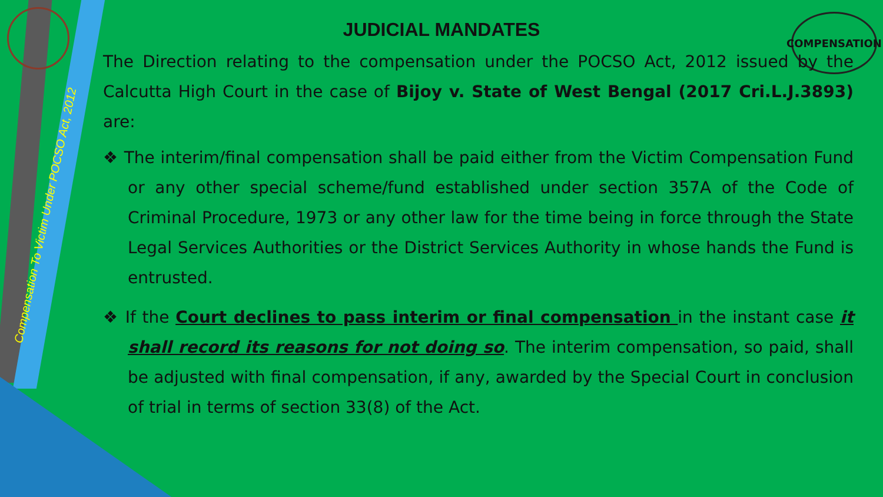COMPENSATION
Compensation To Victim Under POCSO Act, 2012
JUDICIAL MANDATES
The Direction relating to the compensation under the POCSO Act, 2012 issued by the Calcutta High Court in the case of Bijoy v. State of West Bengal (2017 Cri.L.J.3893) are:
❖ The interim/final compensation shall be paid either from the Victim Compensation Fund or any other special scheme/fund established under section 357A of the Code of Criminal Procedure, 1973 or any other law for the time being in force through the State Legal Services Authorities or the District Services Authority in whose hands the Fund is entrusted.
❖ If the Court declines to pass interim or final compensation in the instant case it shall record its reasons for not doing so. The interim compensation, so paid, shall be adjusted with final compensation, if any, awarded by the Special Court in conclusion of trial in terms of section 33(8) of the Act.